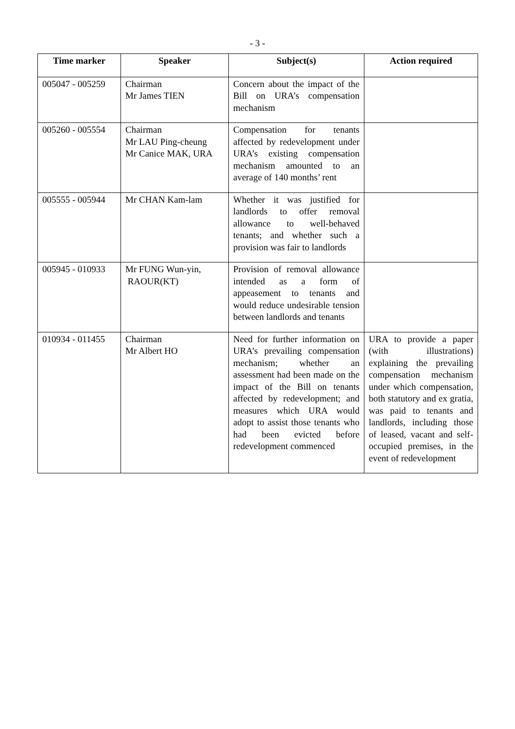- 3 -
| Time marker | Speaker | Subject(s) | Action required |
| --- | --- | --- | --- |
| 005047 - 005259 | Chairman Mr James TIEN | Concern about the impact of the Bill on URA’s compensation mechanism | |
| 005260 - 005554 | Chairman Mr LAU Ping-cheung Mr Canice MAK, URA | Compensation for tenants affected by redevelopment under URA’s existing compensation mechanism amounted to an average of 140 months’ rent | |
| 005555 - 005944 | Mr CHAN Kam-lam | Whether it was justified for landlords to offer removal allowance to well-behaved tenants; and whether such a provision was fair to landlords | |
| 005945 - 010933 | Mr FUNG Wun-yin, RAOUR(KT) | Provision of removal allowance intended as a form of appeasement to tenants and would reduce undesirable tension between landlords and tenants | |
| 010934 - 011455 | Chairman Mr Albert HO | Need for further information on URA’s prevailing compensation mechanism; whether an assessment had been made on the impact of the Bill on tenants affected by redevelopment; and measures which URA would adopt to assist those tenants who had been evicted before redevelopment commenced | URA to provide a paper (with illustrations) explaining the prevailing compensation mechanism under which compensation, both statutory and ex gratia, was paid to tenants and landlords, including those of leased, vacant and self-occupied premises, in the event of redevelopment |